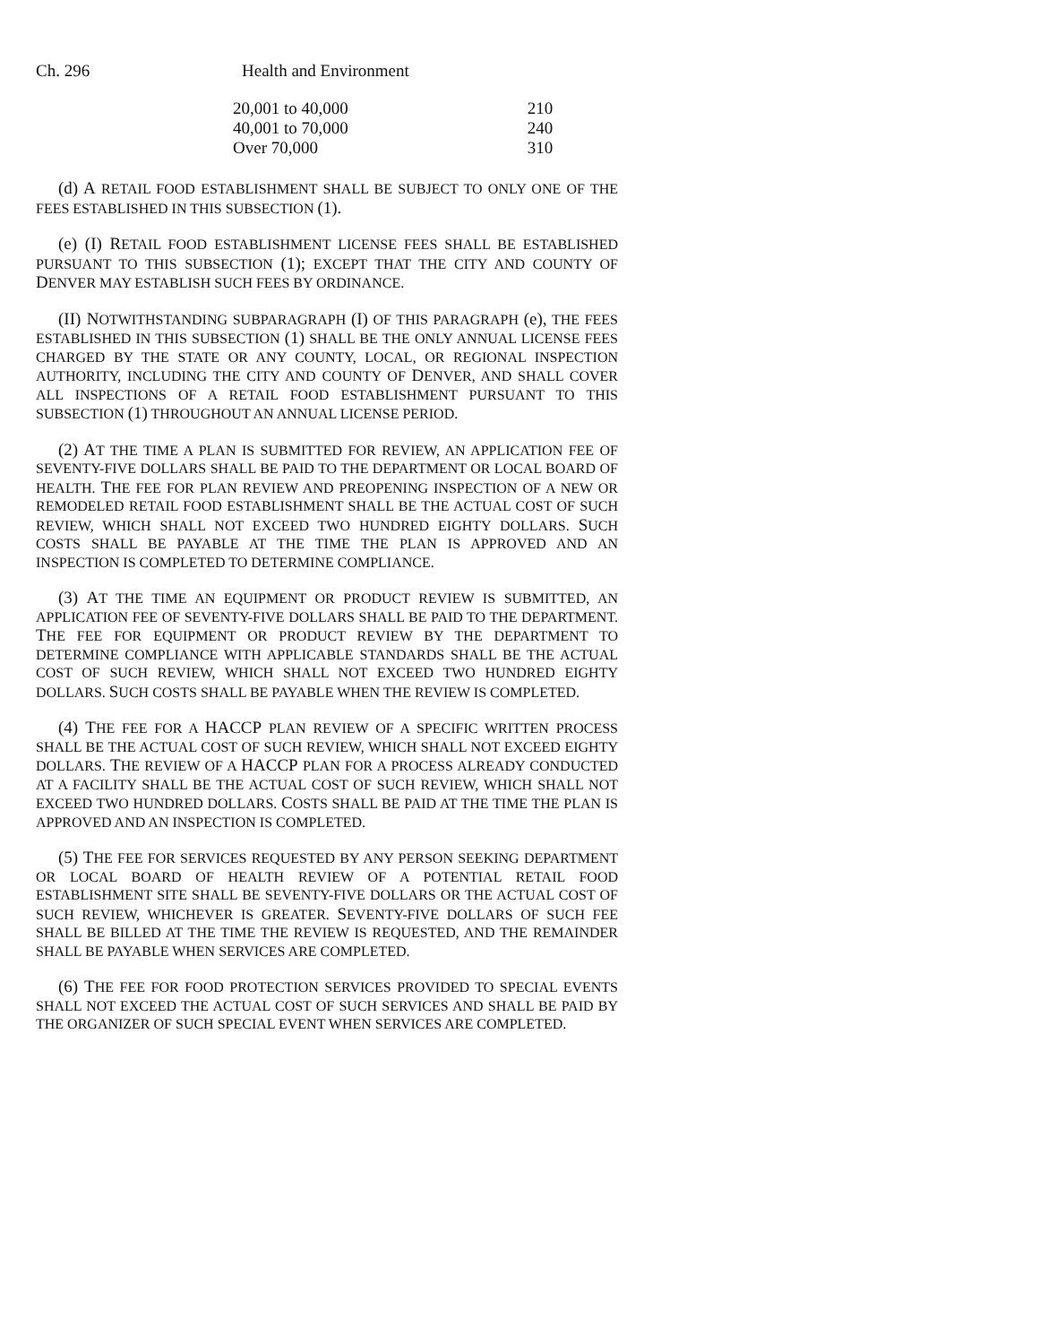Ch. 296 Health and Environment
| 20,001 to 40,000 | 210 |
| 40,001 to 70,000 | 240 |
| Over 70,000 | 310 |
(d) A RETAIL FOOD ESTABLISHMENT SHALL BE SUBJECT TO ONLY ONE OF THE FEES ESTABLISHED IN THIS SUBSECTION (1).
(e) (I) RETAIL FOOD ESTABLISHMENT LICENSE FEES SHALL BE ESTABLISHED PURSUANT TO THIS SUBSECTION (1); EXCEPT THAT THE CITY AND COUNTY OF DENVER MAY ESTABLISH SUCH FEES BY ORDINANCE.
(II) NOTWITHSTANDING SUBPARAGRAPH (I) OF THIS PARAGRAPH (e), THE FEES ESTABLISHED IN THIS SUBSECTION (1) SHALL BE THE ONLY ANNUAL LICENSE FEES CHARGED BY THE STATE OR ANY COUNTY, LOCAL, OR REGIONAL INSPECTION AUTHORITY, INCLUDING THE CITY AND COUNTY OF DENVER, AND SHALL COVER ALL INSPECTIONS OF A RETAIL FOOD ESTABLISHMENT PURSUANT TO THIS SUBSECTION (1) THROUGHOUT AN ANNUAL LICENSE PERIOD.
(2) AT THE TIME A PLAN IS SUBMITTED FOR REVIEW, AN APPLICATION FEE OF SEVENTY-FIVE DOLLARS SHALL BE PAID TO THE DEPARTMENT OR LOCAL BOARD OF HEALTH. THE FEE FOR PLAN REVIEW AND PREOPENING INSPECTION OF A NEW OR REMODELED RETAIL FOOD ESTABLISHMENT SHALL BE THE ACTUAL COST OF SUCH REVIEW, WHICH SHALL NOT EXCEED TWO HUNDRED EIGHTY DOLLARS. SUCH COSTS SHALL BE PAYABLE AT THE TIME THE PLAN IS APPROVED AND AN INSPECTION IS COMPLETED TO DETERMINE COMPLIANCE.
(3) AT THE TIME AN EQUIPMENT OR PRODUCT REVIEW IS SUBMITTED, AN APPLICATION FEE OF SEVENTY-FIVE DOLLARS SHALL BE PAID TO THE DEPARTMENT. THE FEE FOR EQUIPMENT OR PRODUCT REVIEW BY THE DEPARTMENT TO DETERMINE COMPLIANCE WITH APPLICABLE STANDARDS SHALL BE THE ACTUAL COST OF SUCH REVIEW, WHICH SHALL NOT EXCEED TWO HUNDRED EIGHTY DOLLARS. SUCH COSTS SHALL BE PAYABLE WHEN THE REVIEW IS COMPLETED.
(4) THE FEE FOR A HACCP PLAN REVIEW OF A SPECIFIC WRITTEN PROCESS SHALL BE THE ACTUAL COST OF SUCH REVIEW, WHICH SHALL NOT EXCEED EIGHTY DOLLARS. THE REVIEW OF A HACCP PLAN FOR A PROCESS ALREADY CONDUCTED AT A FACILITY SHALL BE THE ACTUAL COST OF SUCH REVIEW, WHICH SHALL NOT EXCEED TWO HUNDRED DOLLARS. COSTS SHALL BE PAID AT THE TIME THE PLAN IS APPROVED AND AN INSPECTION IS COMPLETED.
(5) THE FEE FOR SERVICES REQUESTED BY ANY PERSON SEEKING DEPARTMENT OR LOCAL BOARD OF HEALTH REVIEW OF A POTENTIAL RETAIL FOOD ESTABLISHMENT SITE SHALL BE SEVENTY-FIVE DOLLARS OR THE ACTUAL COST OF SUCH REVIEW, WHICHEVER IS GREATER. SEVENTY-FIVE DOLLARS OF SUCH FEE SHALL BE BILLED AT THE TIME THE REVIEW IS REQUESTED, AND THE REMAINDER SHALL BE PAYABLE WHEN SERVICES ARE COMPLETED.
(6) THE FEE FOR FOOD PROTECTION SERVICES PROVIDED TO SPECIAL EVENTS SHALL NOT EXCEED THE ACTUAL COST OF SUCH SERVICES AND SHALL BE PAID BY THE ORGANIZER OF SUCH SPECIAL EVENT WHEN SERVICES ARE COMPLETED.